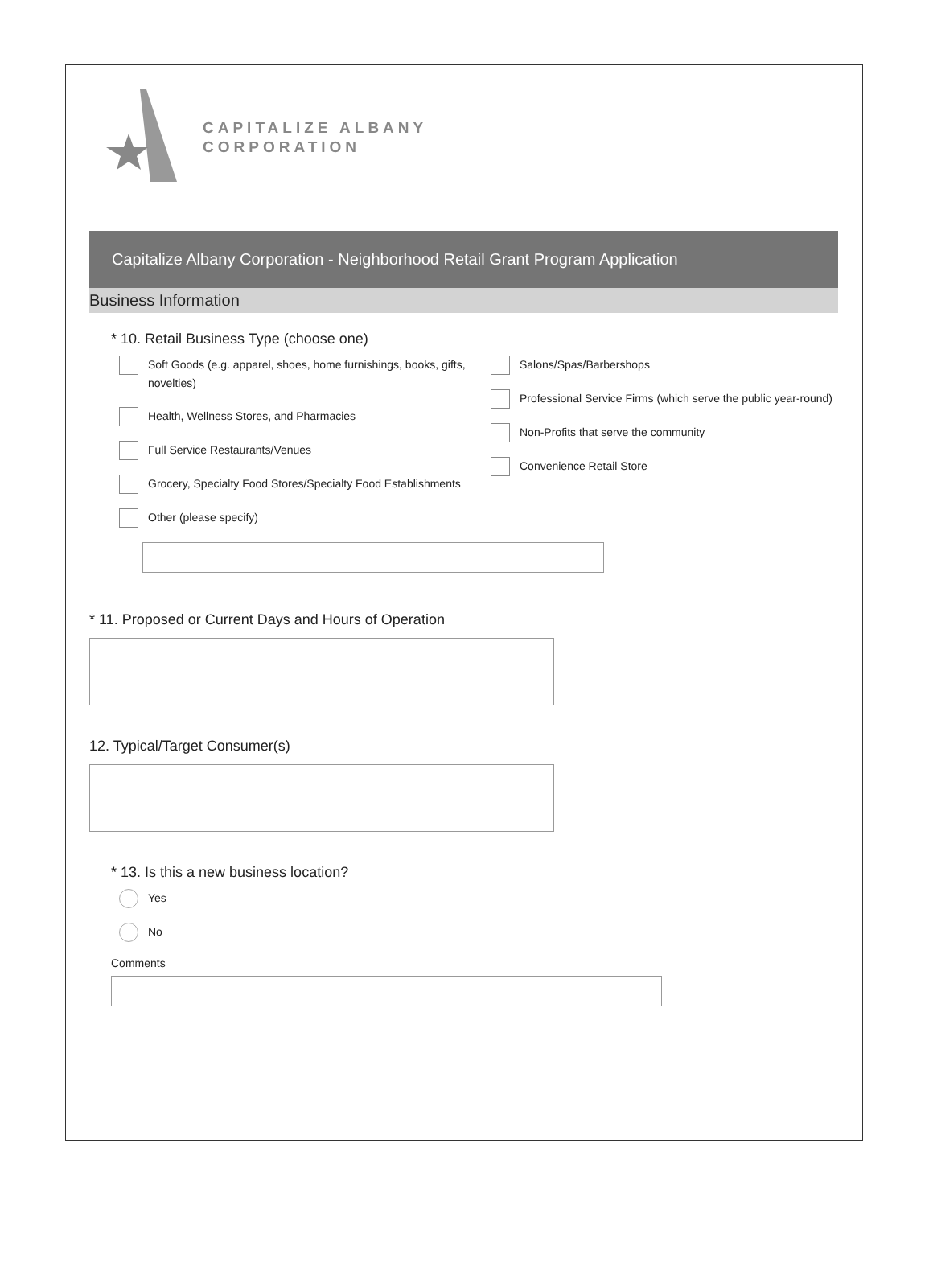CAPITALIZE ALBANY
CORPORATION
Capitalize Albany Corporation - Neighborhood Retail Grant Program Application
Business Information
* 10. Retail Business Type (choose one)
Soft Goods (e.g. apparel, shoes, home furnishings, books, gifts, novelties)
Health, Wellness Stores, and Pharmacies
Full Service Restaurants/Venues
Grocery, Specialty Food Stores/Specialty Food Establishments
Other (please specify)
Salons/Spas/Barbershops
Professional Service Firms (which serve the public year-round)
Non-Profits that serve the community
Convenience Retail Store
* 11. Proposed or Current Days and Hours of Operation
12. Typical/Target Consumer(s)
* 13. Is this a new business location?
Yes
No
Comments